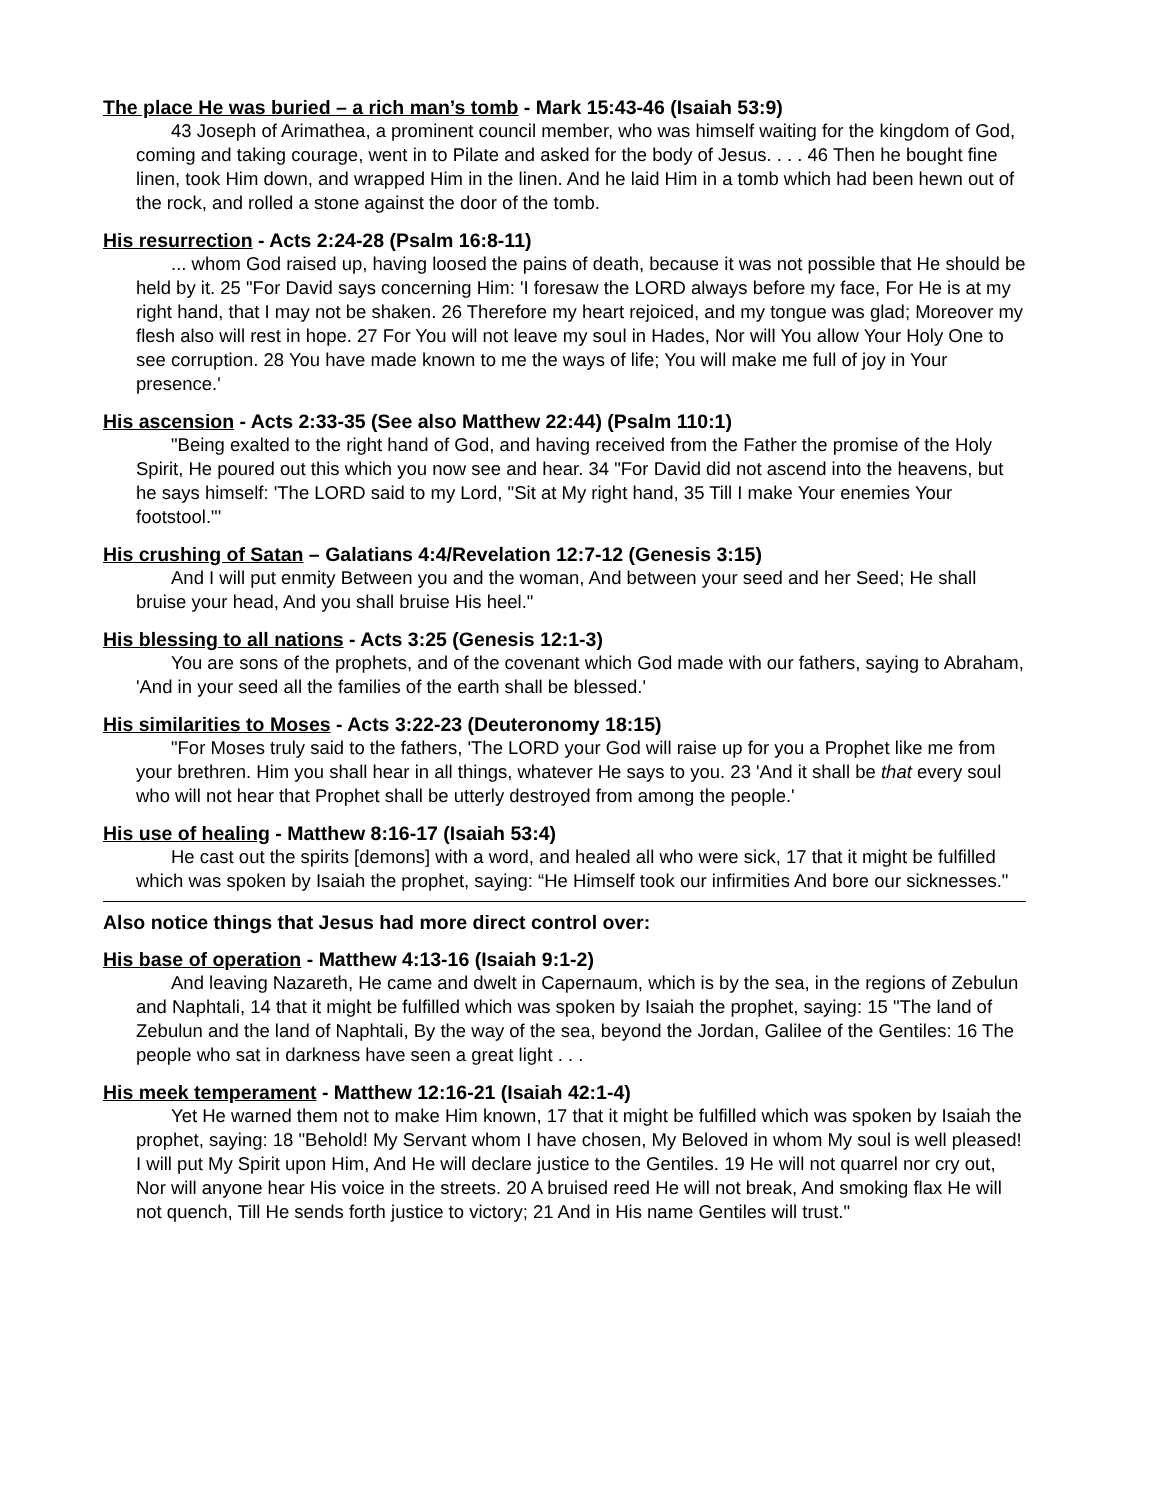The place He was buried – a rich man’s tomb - Mark 15:43-46 (Isaiah 53:9)
43 Joseph of Arimathea, a prominent council member, who was himself waiting for the kingdom of God, coming and taking courage, went in to Pilate and asked for the body of Jesus. . . . 46 Then he bought fine linen, took Him down, and wrapped Him in the linen. And he laid Him in a tomb which had been hewn out of the rock, and rolled a stone against the door of the tomb.
His resurrection - Acts 2:24-28 (Psalm 16:8-11)
... whom God raised up, having loosed the pains of death, because it was not possible that He should be held by it. 25 "For David says concerning Him: 'I foresaw the LORD always before my face, For He is at my right hand, that I may not be shaken. 26 Therefore my heart rejoiced, and my tongue was glad; Moreover my flesh also will rest in hope. 27 For You will not leave my soul in Hades, Nor will You allow Your Holy One to see corruption. 28 You have made known to me the ways of life; You will make me full of joy in Your presence.'
His ascension - Acts 2:33-35 (See also Matthew 22:44) (Psalm 110:1)
"Being exalted to the right hand of God, and having received from the Father the promise of the Holy Spirit, He poured out this which you now see and hear. 34 "For David did not ascend into the heavens, but he says himself: 'The LORD said to my Lord, "Sit at My right hand, 35 Till I make Your enemies Your footstool."'
His crushing of Satan – Galatians 4:4/Revelation 12:7-12 (Genesis 3:15)
And I will put enmity Between you and the woman, And between your seed and her Seed; He shall bruise your head, And you shall bruise His heel."
His blessing to all nations - Acts 3:25 (Genesis 12:1-3)
You are sons of the prophets, and of the covenant which God made with our fathers, saying to Abraham, 'And in your seed all the families of the earth shall be blessed.'
His similarities to Moses - Acts 3:22-23 (Deuteronomy 18:15)
"For Moses truly said to the fathers, 'The LORD your God will raise up for you a Prophet like me from your brethren. Him you shall hear in all things, whatever He says to you. 23 'And it shall be that every soul who will not hear that Prophet shall be utterly destroyed from among the people.'
His use of healing - Matthew 8:16-17 (Isaiah 53:4)
He cast out the spirits [demons] with a word, and healed all who were sick, 17 that it might be fulfilled which was spoken by Isaiah the prophet, saying: “He Himself took our infirmities And bore our sicknesses."
Also notice things that Jesus had more direct control over:
His base of operation - Matthew 4:13-16 (Isaiah 9:1-2)
And leaving Nazareth, He came and dwelt in Capernaum, which is by the sea, in the regions of Zebulun and Naphtali, 14 that it might be fulfilled which was spoken by Isaiah the prophet, saying: 15 "The land of Zebulun and the land of Naphtali, By the way of the sea, beyond the Jordan, Galilee of the Gentiles: 16 The people who sat in darkness have seen a great light . . .
His meek temperament - Matthew 12:16-21 (Isaiah 42:1-4)
Yet He warned them not to make Him known, 17 that it might be fulfilled which was spoken by Isaiah the prophet, saying: 18 "Behold! My Servant whom I have chosen, My Beloved in whom My soul is well pleased! I will put My Spirit upon Him, And He will declare justice to the Gentiles. 19 He will not quarrel nor cry out, Nor will anyone hear His voice in the streets. 20 A bruised reed He will not break, And smoking flax He will not quench, Till He sends forth justice to victory; 21 And in His name Gentiles will trust."